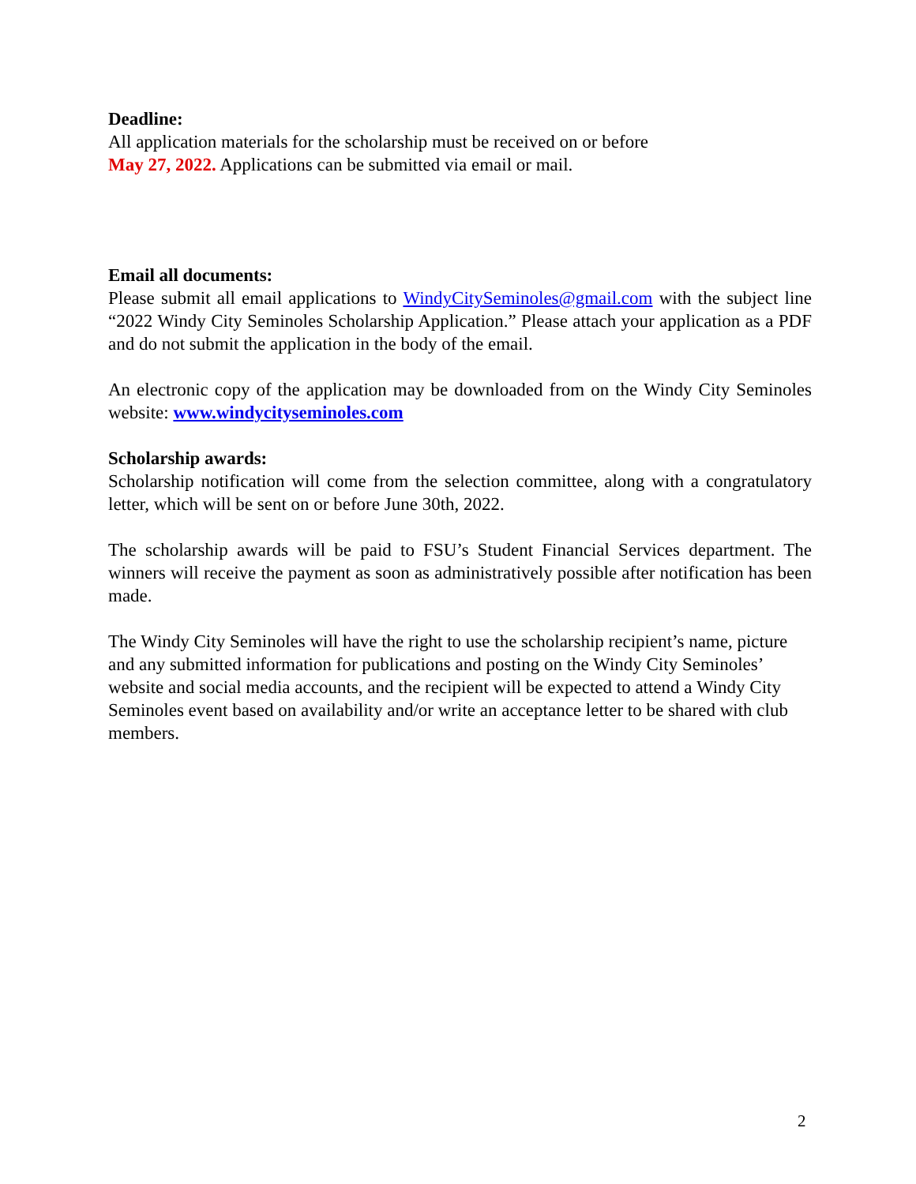Deadline:
All application materials for the scholarship must be received on or before
May 27, 2022. Applications can be submitted via email or mail.
Email all documents:
Please submit all email applications to WindyCitySeminoles@gmail.com with the subject line “2022 Windy City Seminoles Scholarship Application.” Please attach your application as a PDF and do not submit the application in the body of the email.
An electronic copy of the application may be downloaded from on the Windy City Seminoles website: www.windycityseminoles.com
Scholarship awards:
Scholarship notification will come from the selection committee, along with a congratulatory letter, which will be sent on or before June 30th, 2022.
The scholarship awards will be paid to FSU’s Student Financial Services department. The winners will receive the payment as soon as administratively possible after notification has been made.
The Windy City Seminoles will have the right to use the scholarship recipient’s name, picture and any submitted information for publications and posting on the Windy City Seminoles’ website and social media accounts, and the recipient will be expected to attend a Windy City Seminoles event based on availability and/or write an acceptance letter to be shared with club members.
2